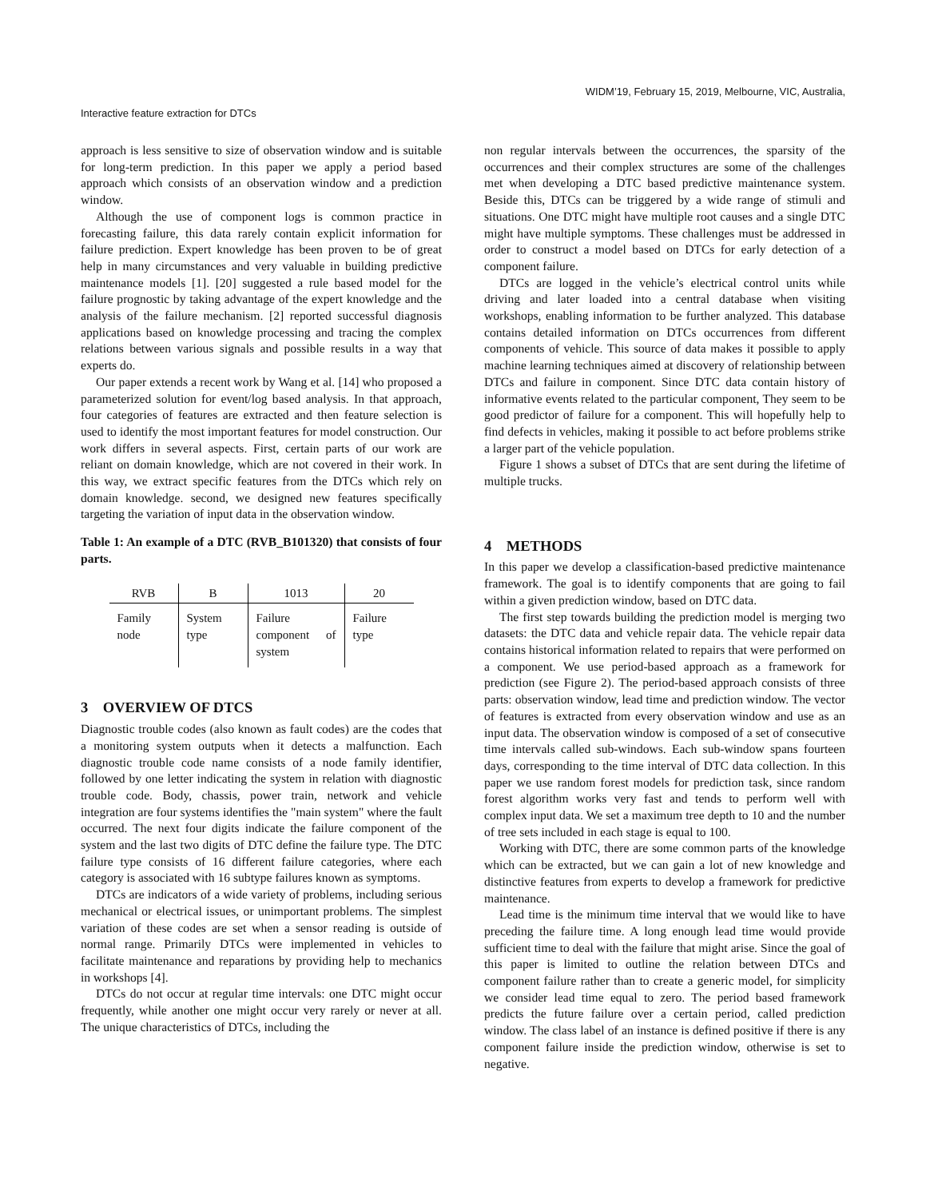WIDM’19, February 15, 2019, Melbourne, VIC, Australia,
Interactive feature extraction for DTCs
approach is less sensitive to size of observation window and is suitable for long-term prediction. In this paper we apply a period based approach which consists of an observation window and a prediction window.
Although the use of component logs is common practice in forecasting failure, this data rarely contain explicit information for failure prediction. Expert knowledge has been proven to be of great help in many circumstances and very valuable in building predictive maintenance models [1]. [20] suggested a rule based model for the failure prognostic by taking advantage of the expert knowledge and the analysis of the failure mechanism. [2] reported successful diagnosis applications based on knowledge processing and tracing the complex relations between various signals and possible results in a way that experts do.
Our paper extends a recent work by Wang et al. [14] who proposed a parameterized solution for event/log based analysis. In that approach, four categories of features are extracted and then feature selection is used to identify the most important features for model construction. Our work differs in several aspects. First, certain parts of our work are reliant on domain knowledge, which are not covered in their work. In this way, we extract specific features from the DTCs which rely on domain knowledge. second, we designed new features specifically targeting the variation of input data in the observation window.
Table 1: An example of a DTC (RVB_B101320) that consists of four parts.
| RVB | B | 1013 | 20 |
| --- | --- | --- | --- |
| Family node | System type | Failure component of system | Failure type |
3 OVERVIEW OF DTCS
Diagnostic trouble codes (also known as fault codes) are the codes that a monitoring system outputs when it detects a malfunction. Each diagnostic trouble code name consists of a node family identifier, followed by one letter indicating the system in relation with diagnostic trouble code. Body, chassis, power train, network and vehicle integration are four systems identifies the "main system" where the fault occurred. The next four digits indicate the failure component of the system and the last two digits of DTC define the failure type. The DTC failure type consists of 16 different failure categories, where each category is associated with 16 subtype failures known as symptoms.
DTCs are indicators of a wide variety of problems, including serious mechanical or electrical issues, or unimportant problems. The simplest variation of these codes are set when a sensor reading is outside of normal range. Primarily DTCs were implemented in vehicles to facilitate maintenance and reparations by providing help to mechanics in workshops [4].
DTCs do not occur at regular time intervals: one DTC might occur frequently, while another one might occur very rarely or never at all. The unique characteristics of DTCs, including the
non regular intervals between the occurrences, the sparsity of the occurrences and their complex structures are some of the challenges met when developing a DTC based predictive maintenance system. Beside this, DTCs can be triggered by a wide range of stimuli and situations. One DTC might have multiple root causes and a single DTC might have multiple symptoms. These challenges must be addressed in order to construct a model based on DTCs for early detection of a component failure.
DTCs are logged in the vehicle’s electrical control units while driving and later loaded into a central database when visiting workshops, enabling information to be further analyzed. This database contains detailed information on DTCs occurrences from different components of vehicle. This source of data makes it possible to apply machine learning techniques aimed at discovery of relationship between DTCs and failure in component. Since DTC data contain history of informative events related to the particular component, They seem to be good predictor of failure for a component. This will hopefully help to find defects in vehicles, making it possible to act before problems strike a larger part of the vehicle population.
Figure 1 shows a subset of DTCs that are sent during the lifetime of multiple trucks.
4 METHODS
In this paper we develop a classification-based predictive maintenance framework. The goal is to identify components that are going to fail within a given prediction window, based on DTC data.
The first step towards building the prediction model is merging two datasets: the DTC data and vehicle repair data. The vehicle repair data contains historical information related to repairs that were performed on a component. We use period-based approach as a framework for prediction (see Figure 2). The period-based approach consists of three parts: observation window, lead time and prediction window. The vector of features is extracted from every observation window and use as an input data. The observation window is composed of a set of consecutive time intervals called sub-windows. Each sub-window spans fourteen days, corresponding to the time interval of DTC data collection. In this paper we use random forest models for prediction task, since random forest algorithm works very fast and tends to perform well with complex input data. We set a maximum tree depth to 10 and the number of tree sets included in each stage is equal to 100.
Working with DTC, there are some common parts of the knowledge which can be extracted, but we can gain a lot of new knowledge and distinctive features from experts to develop a framework for predictive maintenance.
Lead time is the minimum time interval that we would like to have preceding the failure time. A long enough lead time would provide sufficient time to deal with the failure that might arise. Since the goal of this paper is limited to outline the relation between DTCs and component failure rather than to create a generic model, for simplicity we consider lead time equal to zero. The period based framework predicts the future failure over a certain period, called prediction window. The class label of an instance is defined positive if there is any component failure inside the prediction window, otherwise is set to negative.